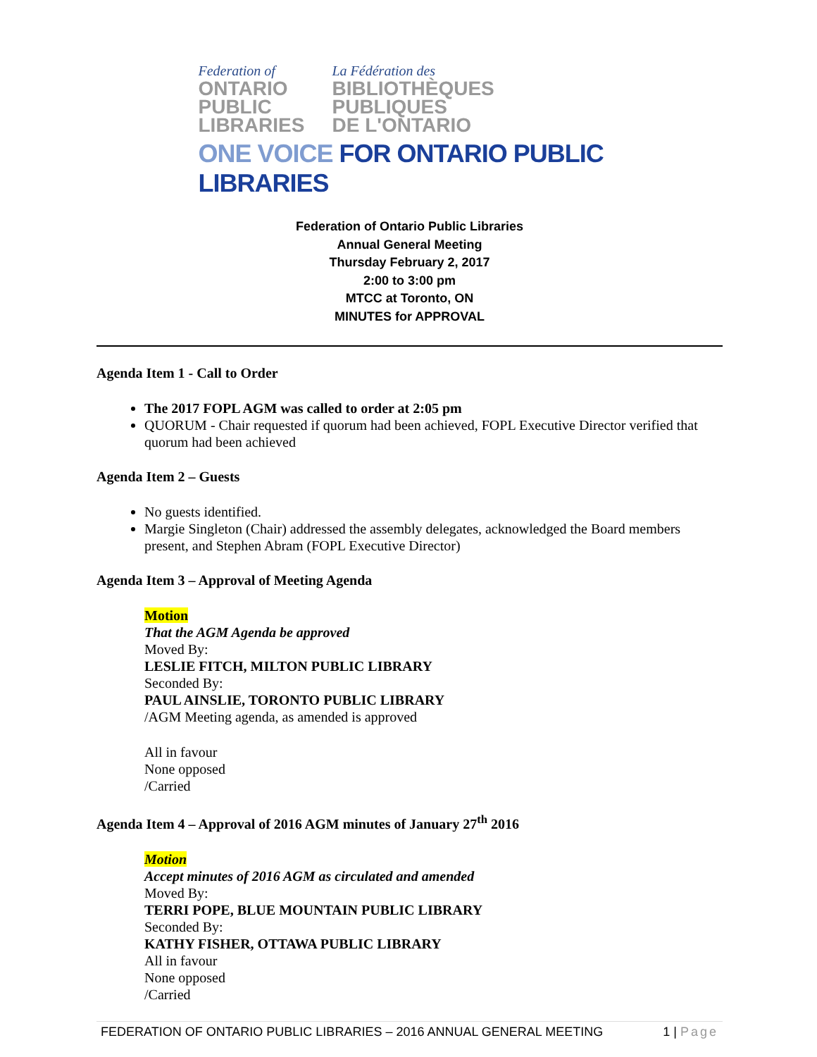Federation of
ONTARIO
PUBLIC
LIBRARIES
La Fédération des
BIBLIOTHÈQUES
PUBLIQUES
DE L'ONTARIO
ONE VOICE FOR ONTARIO PUBLIC LIBRARIES
Federation of Ontario Public Libraries
Annual General Meeting
Thursday February 2, 2017
2:00 to 3:00 pm
MTCC at Toronto, ON
MINUTES for APPROVAL
Agenda Item 1 - Call to Order
The 2017 FOPL AGM was called to order at 2:05 pm
QUORUM - Chair requested if quorum had been achieved, FOPL Executive Director verified that quorum had been achieved
Agenda Item 2 – Guests
No guests identified.
Margie Singleton (Chair) addressed the assembly delegates, acknowledged the Board members present, and Stephen Abram (FOPL Executive Director)
Agenda Item 3 – Approval of Meeting Agenda
Motion
That the AGM Agenda be approved
Moved By:
LESLIE FITCH, MILTON PUBLIC LIBRARY
Seconded By:
PAUL AINSLIE, TORONTO PUBLIC LIBRARY
/AGM Meeting agenda, as amended is approved
All in favour
None opposed
/Carried
Agenda Item 4 – Approval of 2016 AGM minutes of January 27<sup>th</sup> 2016
Motion
Accept minutes of 2016 AGM as circulated and amended
Moved By:
TERRI POPE, BLUE MOUNTAIN PUBLIC LIBRARY
Seconded By:
KATHY FISHER, OTTAWA PUBLIC LIBRARY
All in favour
None opposed
/Carried
FEDERATION OF ONTARIO PUBLIC LIBRARIES – 2016 ANNUAL GENERAL MEETING 1 | Page